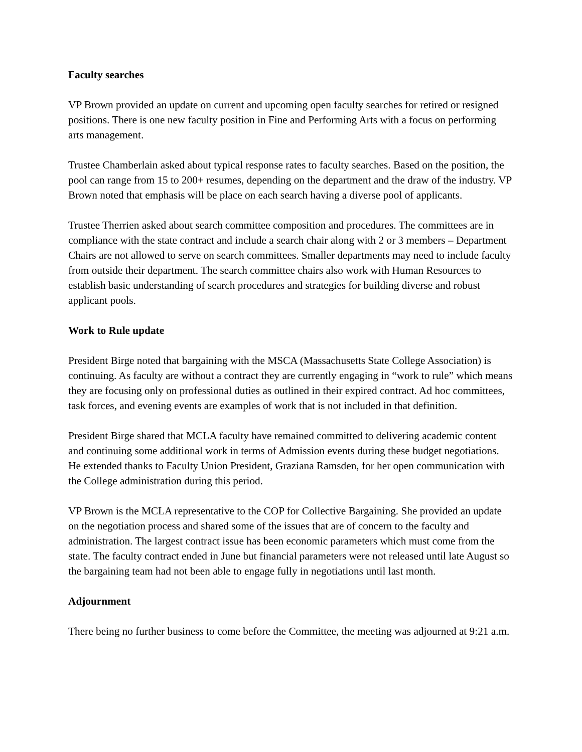Faculty searches
VP Brown provided an update on current and upcoming open faculty searches for retired or resigned positions. There is one new faculty position in Fine and Performing Arts with a focus on performing arts management.
Trustee Chamberlain asked about typical response rates to faculty searches. Based on the position, the pool can range from 15 to 200+ resumes, depending on the department and the draw of the industry. VP Brown noted that emphasis will be place on each search having a diverse pool of applicants.
Trustee Therrien asked about search committee composition and procedures. The committees are in compliance with the state contract and include a search chair along with 2 or 3 members – Department Chairs are not allowed to serve on search committees. Smaller departments may need to include faculty from outside their department. The search committee chairs also work with Human Resources to establish basic understanding of search procedures and strategies for building diverse and robust applicant pools.
Work to Rule update
President Birge noted that bargaining with the MSCA (Massachusetts State College Association) is continuing. As faculty are without a contract they are currently engaging in “work to rule” which means they are focusing only on professional duties as outlined in their expired contract. Ad hoc committees, task forces, and evening events are examples of work that is not included in that definition.
President Birge shared that MCLA faculty have remained committed to delivering academic content and continuing some additional work in terms of Admission events during these budget negotiations. He extended thanks to Faculty Union President, Graziana Ramsden, for her open communication with the College administration during this period.
VP Brown is the MCLA representative to the COP for Collective Bargaining. She provided an update on the negotiation process and shared some of the issues that are of concern to the faculty and administration. The largest contract issue has been economic parameters which must come from the state. The faculty contract ended in June but financial parameters were not released until late August so the bargaining team had not been able to engage fully in negotiations until last month.
Adjournment
There being no further business to come before the Committee, the meeting was adjourned at 9:21 a.m.